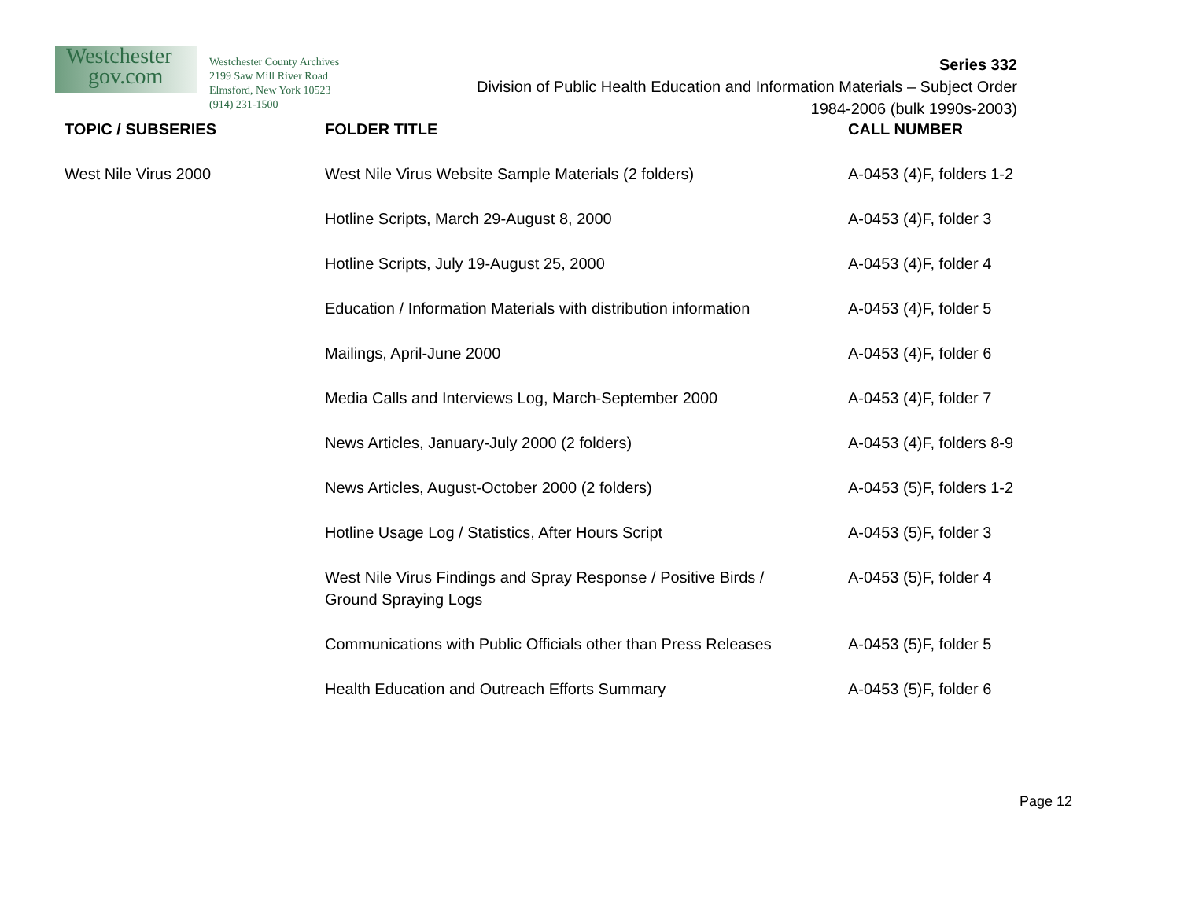Westchester
gov.com
Westchester County Archives
2199 Saw Mill River Road
Elmsford, New York 10523
(914) 231-1500
Series 332
Division of Public Health Education and Information Materials – Subject Order
1984-2006 (bulk 1990s-2003)
| TOPIC / SUBSERIES | FOLDER TITLE | CALL NUMBER |
| --- | --- | --- |
| West Nile Virus 2000 | West Nile Virus Website Sample Materials (2 folders) | A-0453 (4)F, folders 1-2 |
| | Hotline Scripts, March 29-August 8, 2000 | A-0453 (4)F, folder 3 |
| | Hotline Scripts, July 19-August 25, 2000 | A-0453 (4)F, folder 4 |
| | Education / Information Materials with distribution information | A-0453 (4)F, folder 5 |
| | Mailings, April-June 2000 | A-0453 (4)F, folder 6 |
| | Media Calls and Interviews Log, March-September 2000 | A-0453 (4)F, folder 7 |
| | News Articles, January-July 2000 (2 folders) | A-0453 (4)F, folders 8-9 |
| | News Articles, August-October 2000 (2 folders) | A-0453 (5)F, folders 1-2 |
| | Hotline Usage Log / Statistics, After Hours Script | A-0453 (5)F, folder 3 |
| | West Nile Virus Findings and Spray Response / Positive Birds / Ground Spraying Logs | A-0453 (5)F, folder 4 |
| | Communications with Public Officials other than Press Releases | A-0453 (5)F, folder 5 |
| | Health Education and Outreach Efforts Summary | A-0453 (5)F, folder 6 |
Page 12